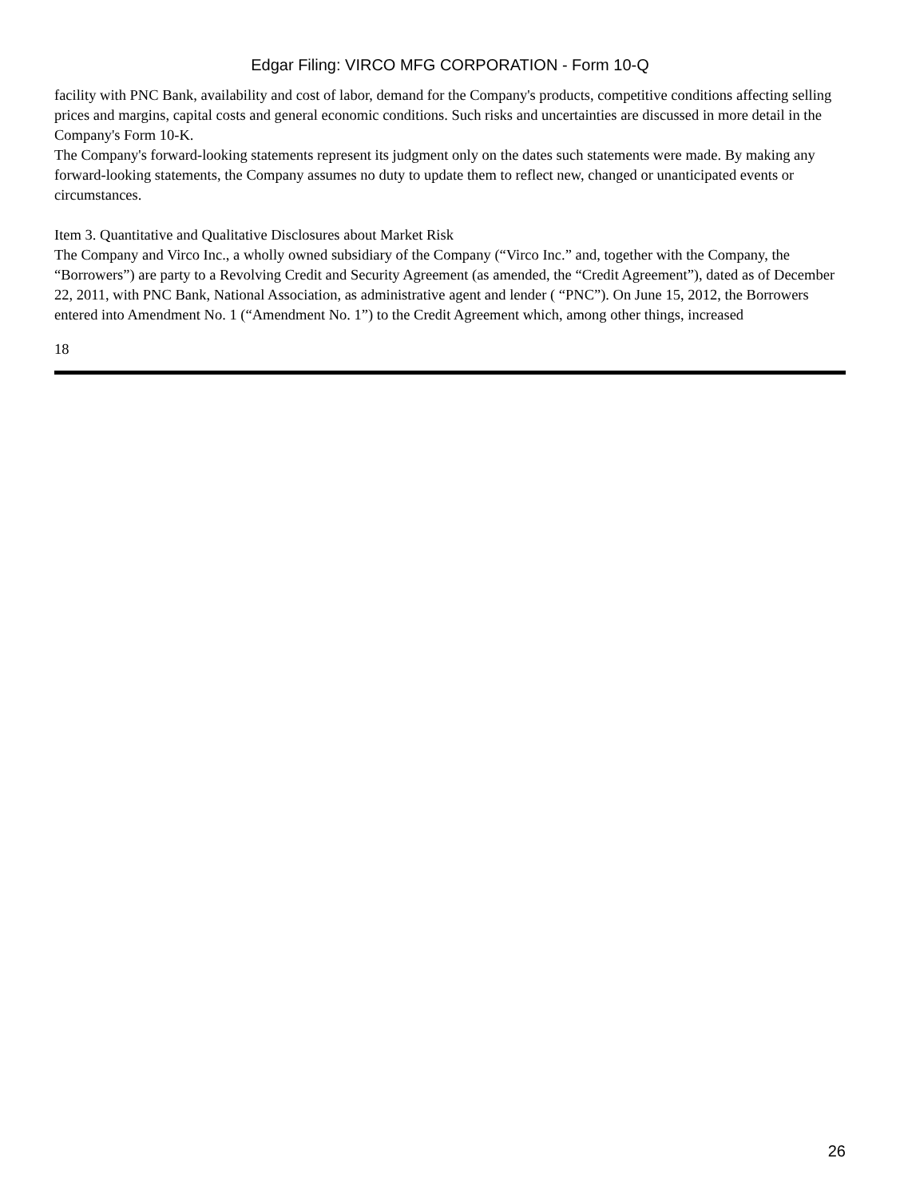Edgar Filing: VIRCO MFG CORPORATION - Form 10-Q
facility with PNC Bank, availability and cost of labor, demand for the Company's products, competitive conditions affecting selling prices and margins, capital costs and general economic conditions. Such risks and uncertainties are discussed in more detail in the Company's Form 10-K.
The Company's forward-looking statements represent its judgment only on the dates such statements were made. By making any forward-looking statements, the Company assumes no duty to update them to reflect new, changed or unanticipated events or circumstances.
Item 3. Quantitative and Qualitative Disclosures about Market Risk
The Company and Virco Inc., a wholly owned subsidiary of the Company (“Virco Inc.” and, together with the Company, the “Borrowers”) are party to a Revolving Credit and Security Agreement (as amended, the “Credit Agreement”), dated as of December 22, 2011, with PNC Bank, National Association, as administrative agent and lender ( “PNC”). On June 15, 2012, the Borrowers entered into Amendment No. 1 (“Amendment No. 1”) to the Credit Agreement which, among other things, increased
18
26